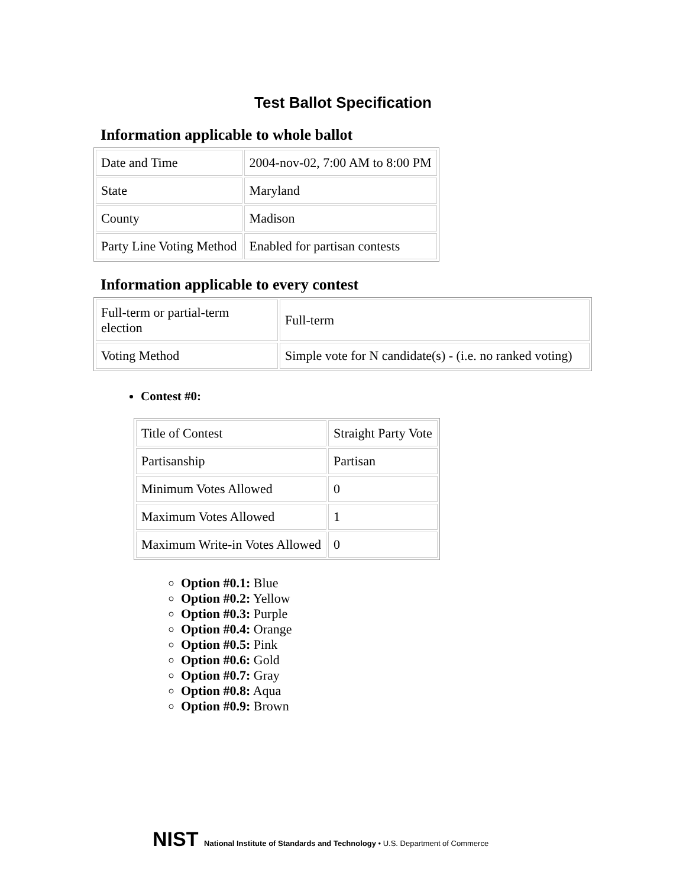Test Ballot Specification
Information applicable to whole ballot
| Date and Time | 2004-nov-02, 7:00 AM to 8:00 PM |
| State | Maryland |
| County | Madison |
| Party Line Voting Method | Enabled for partisan contests |
Information applicable to every contest
| Full-term or partial-term election | Full-term |
| Voting Method | Simple vote for N candidate(s) - (i.e. no ranked voting) |
Contest #0:
| Title of Contest | Straight Party Vote |
| Partisanship | Partisan |
| Minimum Votes Allowed | 0 |
| Maximum Votes Allowed | 1 |
| Maximum Write-in Votes Allowed | 0 |
Option #0.1: Blue
Option #0.2: Yellow
Option #0.3: Purple
Option #0.4: Orange
Option #0.5: Pink
Option #0.6: Gold
Option #0.7: Gray
Option #0.8: Aqua
Option #0.9: Brown
NIST National Institute of Standards and Technology • U.S. Department of Commerce